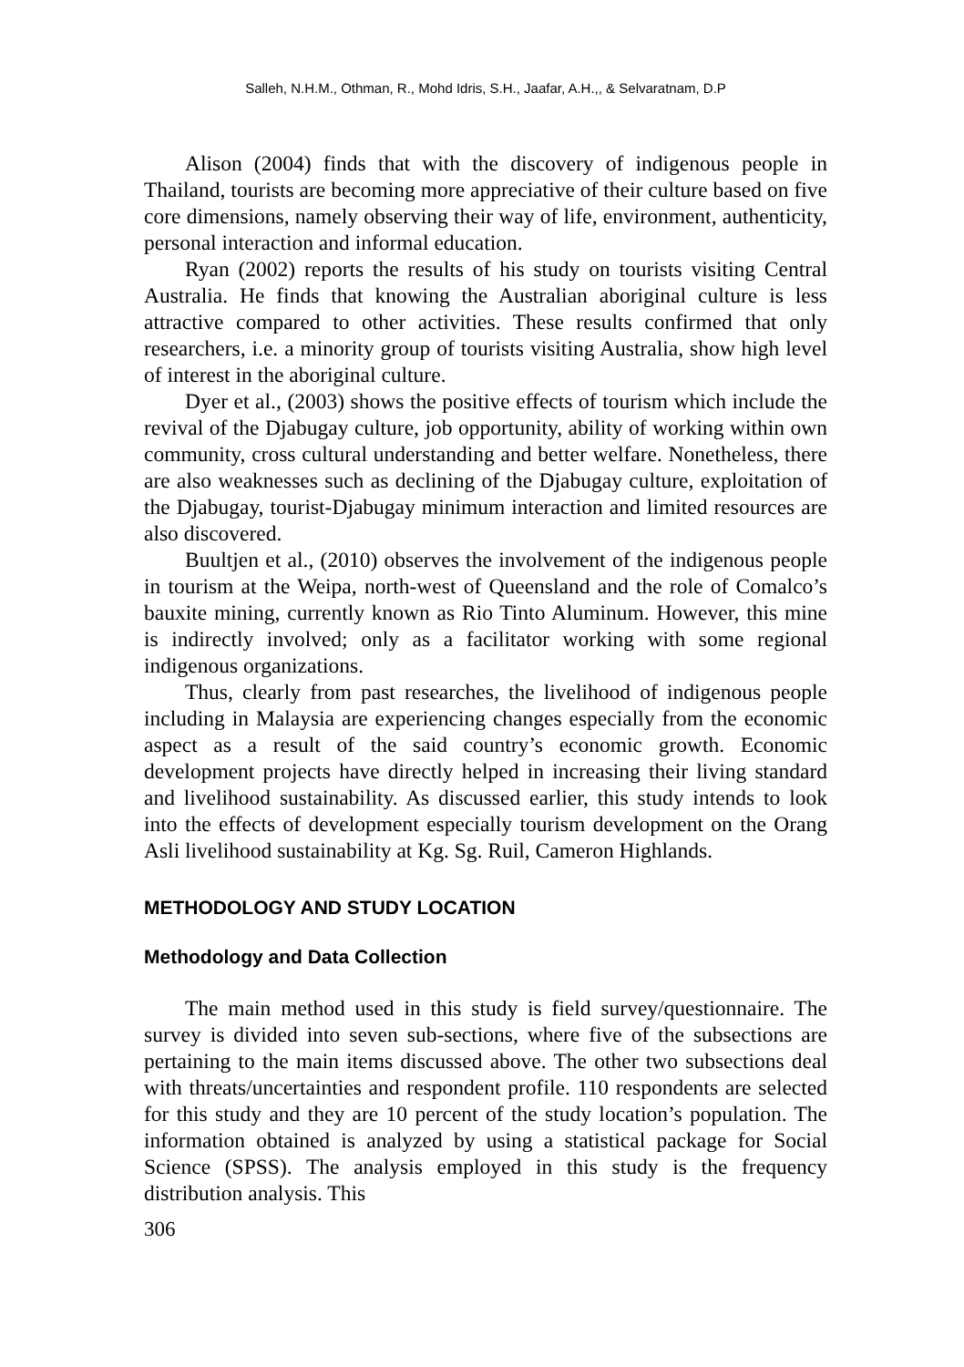Salleh, N.H.M., Othman, R., Mohd Idris, S.H., Jaafar, A.H.,, & Selvaratnam, D.P
Alison (2004) finds that with the discovery of indigenous people in Thailand, tourists are becoming more appreciative of their culture based on five core dimensions, namely observing their way of life, environment, authenticity, personal interaction and informal education.
Ryan (2002) reports the results of his study on tourists visiting Central Australia. He finds that knowing the Australian aboriginal culture is less attractive compared to other activities. These results confirmed that only researchers, i.e. a minority group of tourists visiting Australia, show high level of interest in the aboriginal culture.
Dyer et al., (2003) shows the positive effects of tourism which include the revival of the Djabugay culture, job opportunity, ability of working within own community, cross cultural understanding and better welfare. Nonetheless, there are also weaknesses such as declining of the Djabugay culture, exploitation of the Djabugay, tourist-Djabugay minimum interaction and limited resources are also discovered.
Buultjen et al., (2010) observes the involvement of the indigenous people in tourism at the Weipa, north-west of Queensland and the role of Comalco’s bauxite mining, currently known as Rio Tinto Aluminum. However, this mine is indirectly involved; only as a facilitator working with some regional indigenous organizations.
Thus, clearly from past researches, the livelihood of indigenous people including in Malaysia are experiencing changes especially from the economic aspect as a result of the said country’s economic growth. Economic development projects have directly helped in increasing their living standard and livelihood sustainability. As discussed earlier, this study intends to look into the effects of development especially tourism development on the Orang Asli livelihood sustainability at Kg. Sg. Ruil, Cameron Highlands.
METHODOLOGY AND STUDY LOCATION
Methodology and Data Collection
The main method used in this study is field survey/questionnaire. The survey is divided into seven sub-sections, where five of the subsections are pertaining to the main items discussed above. The other two subsections deal with threats/uncertainties and respondent profile. 110 respondents are selected for this study and they are 10 percent of the study location’s population. The information obtained is analyzed by using a statistical package for Social Science (SPSS). The analysis employed in this study is the frequency distribution analysis. This
306